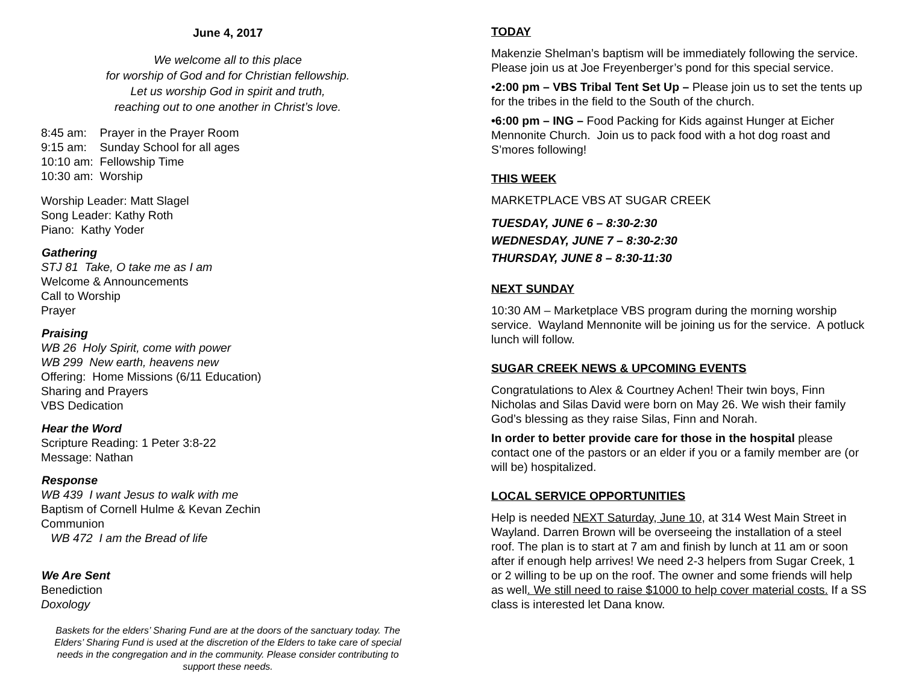June 4, 2017
We welcome all to this place
for worship of God and for Christian fellowship.
Let us worship God in spirit and truth,
reaching out to one another in Christ’s love.
8:45 am: Prayer in the Prayer Room
9:15 am: Sunday School for all ages
10:10 am: Fellowship Time
10:30 am: Worship
Worship Leader: Matt Slagel
Song Leader: Kathy Roth
Piano: Kathy Yoder
Gathering
STJ 81 Take, O take me as I am
Welcome & Announcements
Call to Worship
Prayer
Praising
WB 26 Holy Spirit, come with power
WB 299 New earth, heavens new
Offering: Home Missions (6/11 Education)
Sharing and Prayers
VBS Dedication
Hear the Word
Scripture Reading: 1 Peter 3:8-22
Message: Nathan
Response
WB 439 I want Jesus to walk with me
Baptism of Cornell Hulme & Kevan Zechin
Communion
WB 472 I am the Bread of life
We Are Sent
Benediction
Doxology
Baskets for the elders’ Sharing Fund are at the doors of the sanctuary today. The Elders’ Sharing Fund is used at the discretion of the Elders to take care of special needs in the congregation and in the community. Please consider contributing to support these needs.
TODAY
Makenzie Shelman’s baptism will be immediately following the service. Please join us at Joe Freyenberger’s pond for this special service.
•2:00 pm – VBS Tribal Tent Set Up – Please join us to set the tents up for the tribes in the field to the South of the church.
•6:00 pm – ING – Food Packing for Kids against Hunger at Eicher Mennonite Church. Join us to pack food with a hot dog roast and S’mores following!
THIS WEEK
MARKETPLACE VBS AT SUGAR CREEK
TUESDAY, JUNE 6 – 8:30-2:30
WEDNESDAY, JUNE 7 – 8:30-2:30
THURSDAY, JUNE 8 – 8:30-11:30
NEXT SUNDAY
10:30 AM – Marketplace VBS program during the morning worship service. Wayland Mennonite will be joining us for the service. A potluck lunch will follow.
SUGAR CREEK NEWS & UPCOMING EVENTS
Congratulations to Alex & Courtney Achen! Their twin boys, Finn Nicholas and Silas David were born on May 26. We wish their family God’s blessing as they raise Silas, Finn and Norah.
In order to better provide care for those in the hospital please contact one of the pastors or an elder if you or a family member are (or will be) hospitalized.
LOCAL SERVICE OPPORTUNITIES
Help is needed NEXT Saturday, June 10, at 314 West Main Street in Wayland. Darren Brown will be overseeing the installation of a steel roof. The plan is to start at 7 am and finish by lunch at 11 am or soon after if enough help arrives! We need 2-3 helpers from Sugar Creek, 1 or 2 willing to be up on the roof. The owner and some friends will help as well. We still need to raise $1000 to help cover material costs. If a SS class is interested let Dana know.